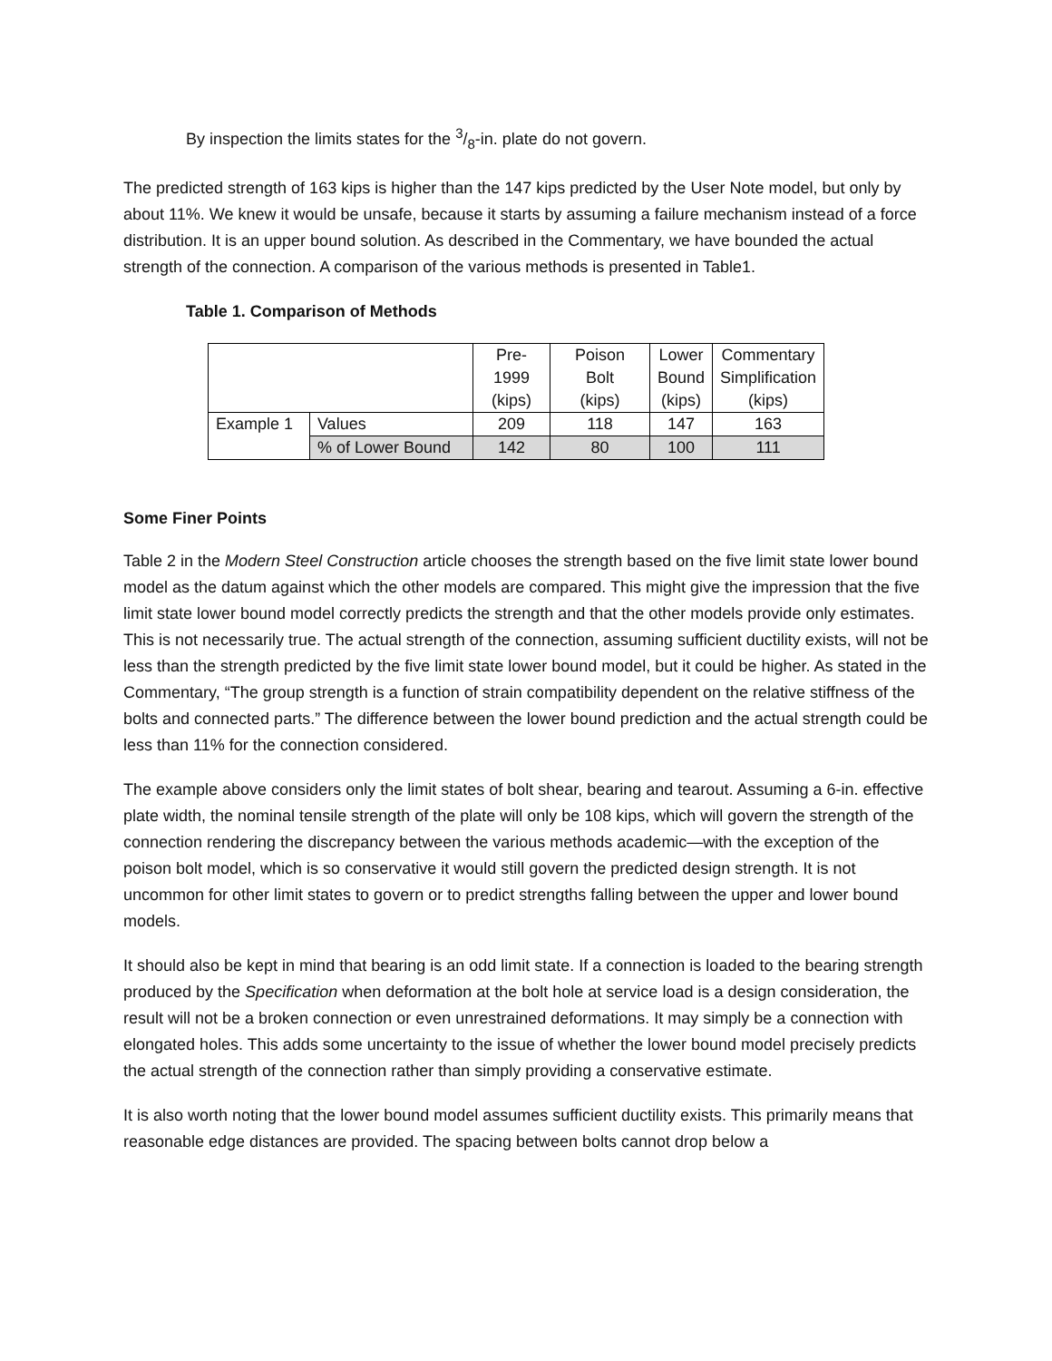By inspection the limits states for the 3/8-in. plate do not govern.
The predicted strength of 163 kips is higher than the 147 kips predicted by the User Note model, but only by about 11%. We knew it would be unsafe, because it starts by assuming a failure mechanism instead of a force distribution. It is an upper bound solution. As described in the Commentary, we have bounded the actual strength of the connection. A comparison of the various methods is presented in Table1.
Table 1. Comparison of Methods
| | | Pre- 1999 (kips) | Poison Bolt (kips) | Lower Bound (kips) | Commentary Simplification (kips) |
| Example 1 | Values | 209 | 118 | 147 | 163 |
| | % of Lower Bound | 142 | 80 | 100 | 111 |
Some Finer Points
Table 2 in the Modern Steel Construction article chooses the strength based on the five limit state lower bound model as the datum against which the other models are compared. This might give the impression that the five limit state lower bound model correctly predicts the strength and that the other models provide only estimates. This is not necessarily true. The actual strength of the connection, assuming sufficient ductility exists, will not be less than the strength predicted by the five limit state lower bound model, but it could be higher. As stated in the Commentary, “The group strength is a function of strain compatibility dependent on the relative stiffness of the bolts and connected parts.” The difference between the lower bound prediction and the actual strength could be less than 11% for the connection considered.
The example above considers only the limit states of bolt shear, bearing and tearout. Assuming a 6-in. effective plate width, the nominal tensile strength of the plate will only be 108 kips, which will govern the strength of the connection rendering the discrepancy between the various methods academic—with the exception of the poison bolt model, which is so conservative it would still govern the predicted design strength. It is not uncommon for other limit states to govern or to predict strengths falling between the upper and lower bound models.
It should also be kept in mind that bearing is an odd limit state. If a connection is loaded to the bearing strength produced by the Specification when deformation at the bolt hole at service load is a design consideration, the result will not be a broken connection or even unrestrained deformations. It may simply be a connection with elongated holes. This adds some uncertainty to the issue of whether the lower bound model precisely predicts the actual strength of the connection rather than simply providing a conservative estimate.
It is also worth noting that the lower bound model assumes sufficient ductility exists. This primarily means that reasonable edge distances are provided. The spacing between bolts cannot drop below a